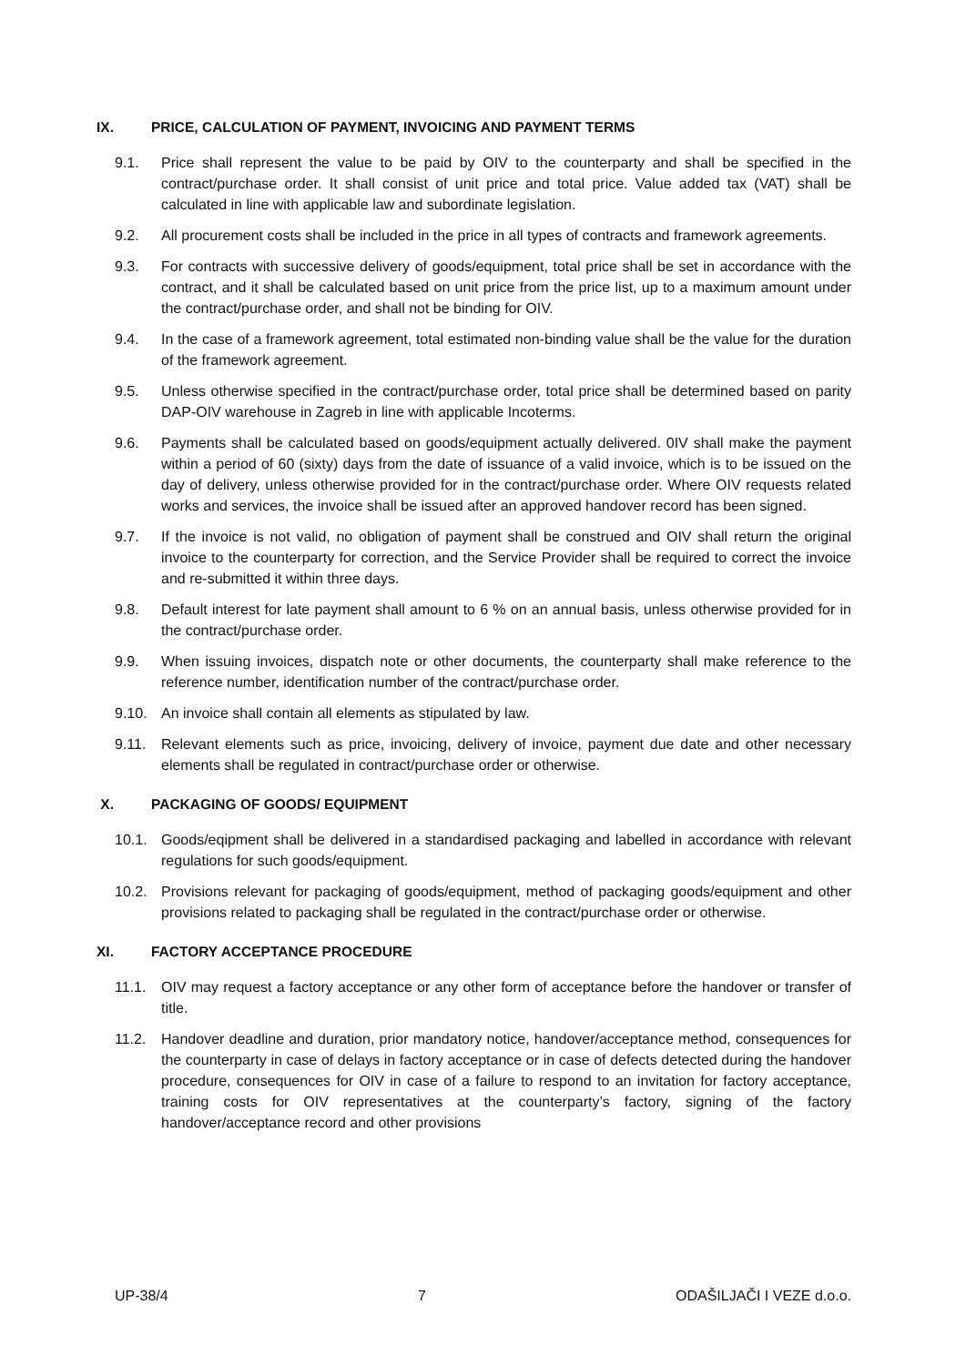IX. PRICE, CALCULATION OF PAYMENT, INVOICING AND PAYMENT TERMS
9.1. Price shall represent the value to be paid by OIV to the counterparty and shall be specified in the contract/purchase order. It shall consist of unit price and total price. Value added tax (VAT) shall be calculated in line with applicable law and subordinate legislation.
9.2. All procurement costs shall be included in the price in all types of contracts and framework agreements.
9.3. For contracts with successive delivery of goods/equipment, total price shall be set in accordance with the contract, and it shall be calculated based on unit price from the price list, up to a maximum amount under the contract/purchase order, and shall not be binding for OIV.
9.4. In the case of a framework agreement, total estimated non-binding value shall be the value for the duration of the framework agreement.
9.5. Unless otherwise specified in the contract/purchase order, total price shall be determined based on parity DAP-OIV warehouse in Zagreb in line with applicable Incoterms.
9.6. Payments shall be calculated based on goods/equipment actually delivered. 0IV shall make the payment within a period of 60 (sixty) days from the date of issuance of a valid invoice, which is to be issued on the day of delivery, unless otherwise provided for in the contract/purchase order. Where OIV requests related works and services, the invoice shall be issued after an approved handover record has been signed.
9.7. If the invoice is not valid, no obligation of payment shall be construed and OIV shall return the original invoice to the counterparty for correction, and the Service Provider shall be required to correct the invoice and re-submitted it within three days.
9.8. Default interest for late payment shall amount to 6 % on an annual basis, unless otherwise provided for in the contract/purchase order.
9.9. When issuing invoices, dispatch note or other documents, the counterparty shall make reference to the reference number, identification number of the contract/purchase order.
9.10. An invoice shall contain all elements as stipulated by law.
9.11. Relevant elements such as price, invoicing, delivery of invoice, payment due date and other necessary elements shall be regulated in contract/purchase order or otherwise.
X. PACKAGING OF GOODS/ EQUIPMENT
10.1. Goods/eqipment shall be delivered in a standardised packaging and labelled in accordance with relevant regulations for such goods/equipment.
10.2. Provisions relevant for packaging of goods/equipment, method of packaging goods/equipment and other provisions related to packaging shall be regulated in the contract/purchase order or otherwise.
XI. FACTORY ACCEPTANCE PROCEDURE
11.1. OIV may request a factory acceptance or any other form of acceptance before the handover or transfer of title.
11.2. Handover deadline and duration, prior mandatory notice, handover/acceptance method, consequences for the counterparty in case of delays in factory acceptance or in case of defects detected during the handover procedure, consequences for OIV in case of a failure to respond to an invitation for factory acceptance, training costs for OIV representatives at the counterparty’s factory, signing of the factory handover/acceptance record and other provisions
UP-38/4 7 ODAŠILJAČI I VEZE d.o.o.